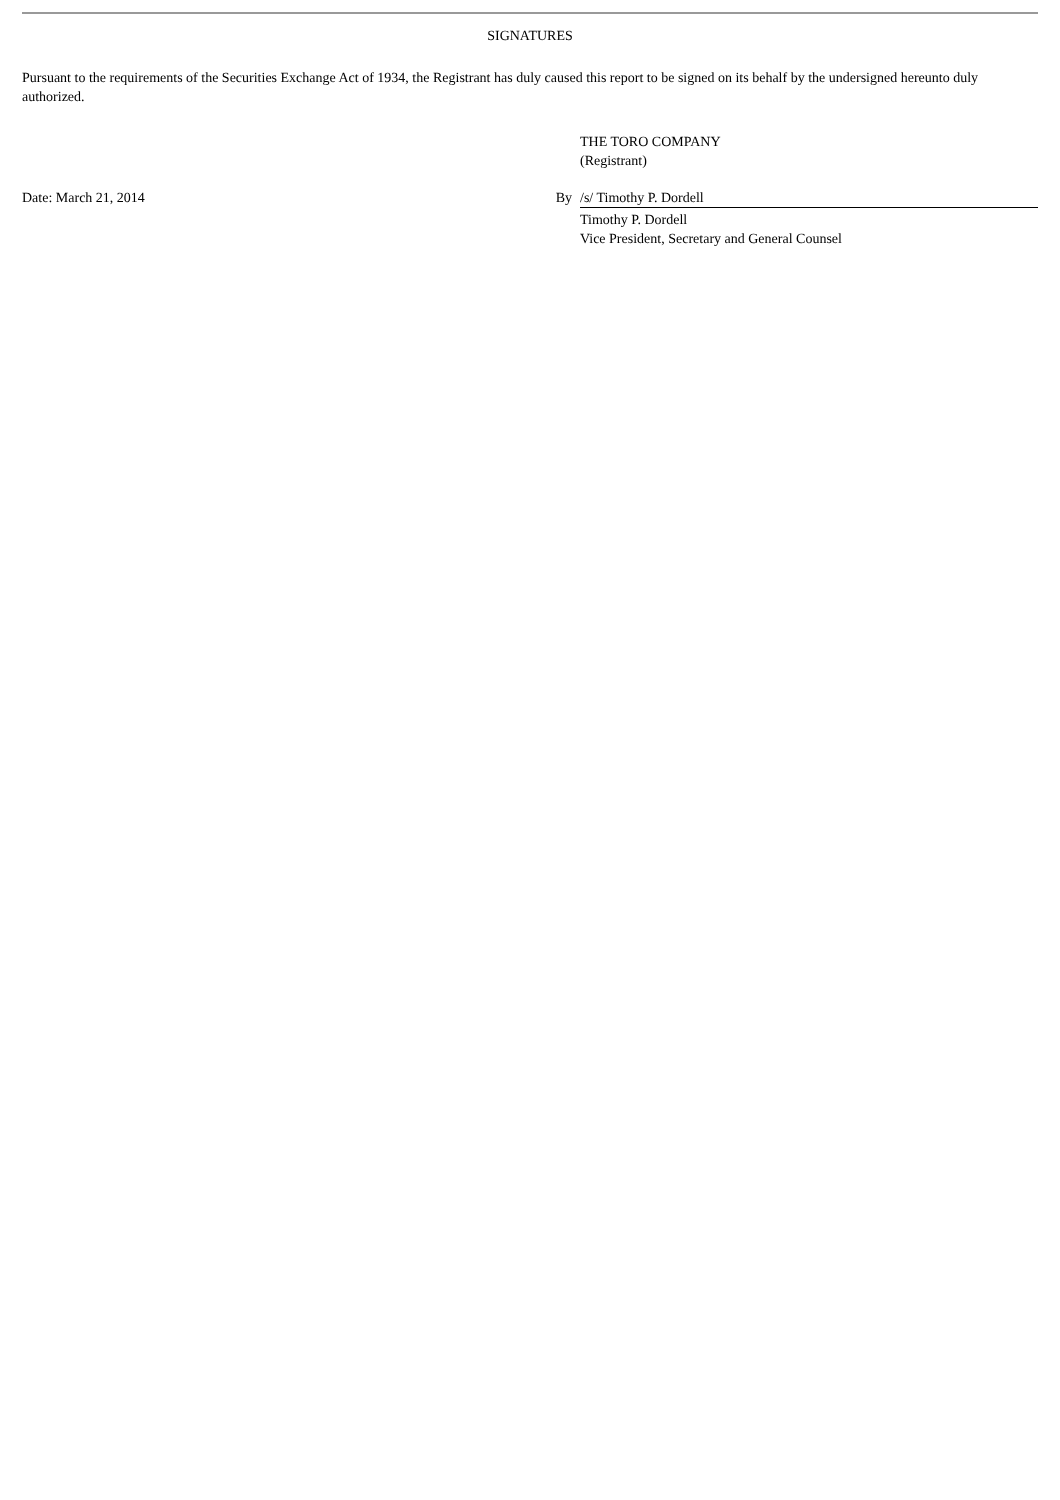SIGNATURES
Pursuant to the requirements of the Securities Exchange Act of 1934, the Registrant has duly caused this report to be signed on its behalf by the undersigned hereunto duly authorized.
| | | THE TORO COMPANY (Registrant) |
| Date: March 21, 2014 | By | /s/ Timothy P. Dordell |
| | | Timothy P. Dordell Vice President, Secretary and General Counsel |